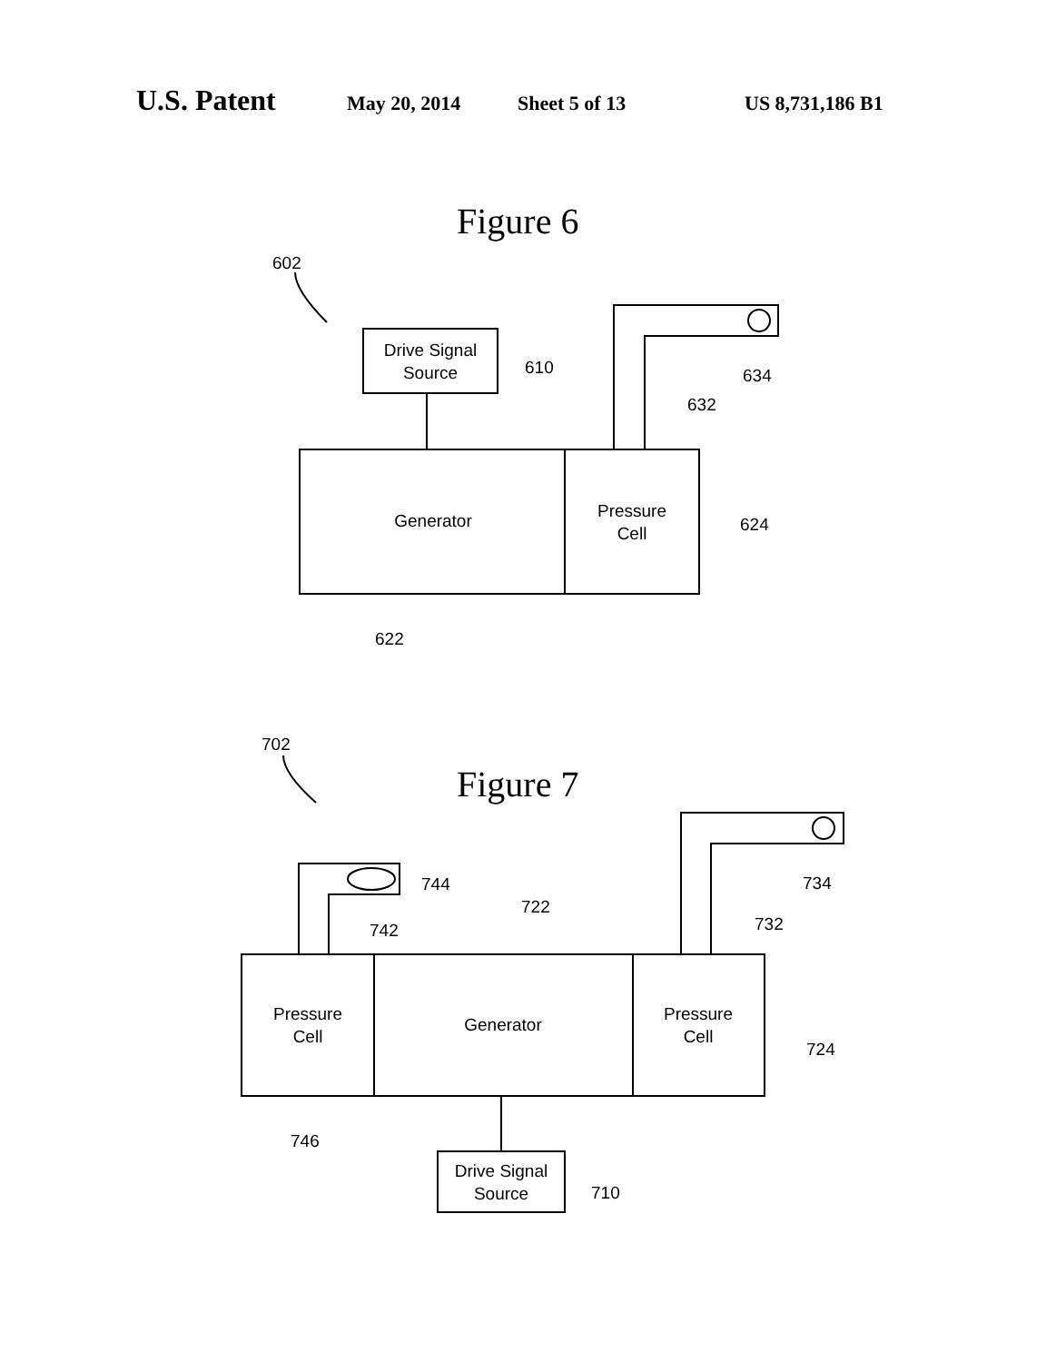U.S. Patent May 20, 2014 Sheet 5 of 13 US 8,731,186 B1
Figure 6
602
Drive Signal
Source
610
Generator
Pressure
Cell
624
622
634
632
702
Figure 7
744
742
722
734
732
Pressure
Cell
Generator
Pressure
Cell
724
746
Drive Signal
Source
710